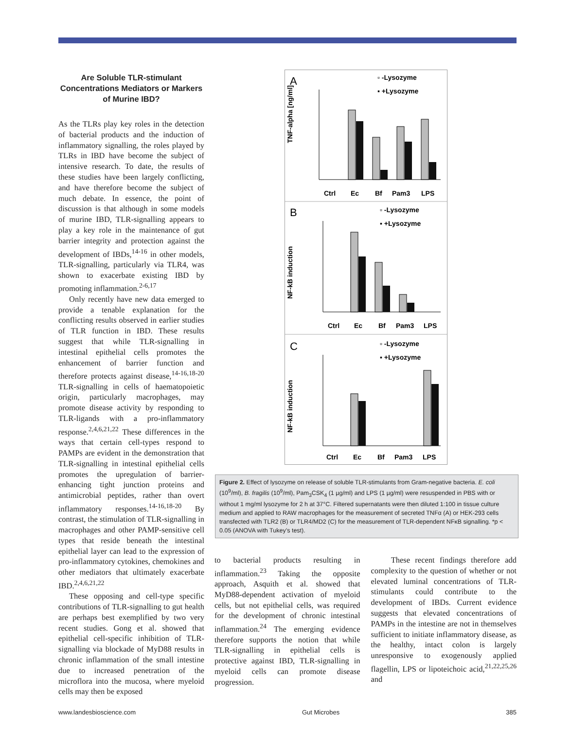Are Soluble TLR-stimulant Concentrations Mediators or Markers of Murine IBD?
As the TLRs play key roles in the detection of bacterial products and the induction of inflammatory signalling, the roles played by TLRs in IBD have become the subject of intensive research. To date, the results of these studies have been largely conflicting, and have therefore become the subject of much debate. In essence, the point of discussion is that although in some models of murine IBD, TLR-signalling appears to play a key role in the maintenance of gut barrier integrity and protection against the development of IBDs,<sup>14-16</sup> in other models, TLR-signalling, particularly via TLR4, was shown to exacerbate existing IBD by promoting inflammation.<sup>2-6,17</sup>
Only recently have new data emerged to provide a tenable explanation for the conflicting results observed in earlier studies of TLR function in IBD. These results suggest that while TLR-signalling in intestinal epithelial cells promotes the enhancement of barrier function and therefore protects against disease,<sup>14-16,18-20</sup> TLR-signalling in cells of haematopoietic origin, particularly macrophages, may promote disease activity by responding to TLR-ligands with a pro-inflammatory response.<sup>2,4,6,21,22</sup> These differences in the ways that certain cell-types respond to PAMPs are evident in the demonstration that TLR-signalling in intestinal epithelial cells promotes the upregulation of barrier-enhancing tight junction proteins and antimicrobial peptides, rather than overt inflammatory responses.<sup>14-16,18-20</sup> By contrast, the stimulation of TLR-signalling in macrophages and other PAMP-sensitive cell types that reside beneath the intestinal epithelial layer can lead to the expression of pro-inflammatory cytokines, chemokines and other mediators that ultimately exacerbate IBD.<sup>2,4,6,21,22</sup>
These opposing and cell-type specific contributions of TLR-signalling to gut health are perhaps best exemplified by two very recent studies. Gong et al. showed that epithelial cell-specific inhibition of TLR-signalling via blockade of MyD88 results in chronic inflammation of the small intestine due to increased penetration of the microflora into the mucosa, where myeloid cells may then be exposed
A
▫ -Lysozyme
▪ +Lysozyme
TNF-alpha [ng/ml]
Ctrl
Ec
Bf
Pam3
LPS
B
▫ -Lysozyme
▪ +Lysozyme
NF-kB induction
Ctrl
Ec
Bf
Pam3
LPS
C
▫ -Lysozyme
▪ +Lysozyme
NF-kB induction
Ctrl
Ec
Bf
Pam3
LPS
Figure 2. Effect of lysozyme on release of soluble TLR-stimulants from Gram-negative bacteria. E. coli (10<sup>9</sup>/ml), B. fragilis (10<sup>9</sup>/ml), Pam<sub>3</sub>CSK<sub>4</sub> (1 µg/ml) and LPS (1 µg/ml) were resuspended in PBS with or without 1 mg/ml lysozyme for 2 h at 37°C. Filtered supernatants were then diluted 1:100 in tissue culture medium and applied to RAW macrophages for the measurement of secreted TNFα (A) or HEK-293 cells transfected with TLR2 (B) or TLR4/MD2 (C) for the measurement of TLR-dependent NFκB signalling. *p < 0.05 (ANOVA with Tukey’s test).
to bacterial products resulting in inflammation.<sup>23</sup> Taking the opposite approach, Asquith et al. showed that MyD88-dependent activation of myeloid cells, but not epithelial cells, was required for the development of chronic intestinal inflammation.<sup>24</sup> The emerging evidence therefore supports the notion that while TLR-signalling in epithelial cells is protective against IBD, TLR-signalling in myeloid cells can promote disease progression.
These recent findings therefore add complexity to the question of whether or not elevated luminal concentrations of TLR-stimulants could contribute to the development of IBDs. Current evidence suggests that elevated concentrations of PAMPs in the intestine are not in themselves sufficient to initiate inflammatory disease, as the healthy, intact colon is largely unresponsive to exogenously applied flagellin, LPS or lipoteichoic acid,<sup>21,22,25,26</sup> and
www.landesbioscience.com Gut Microbes 385